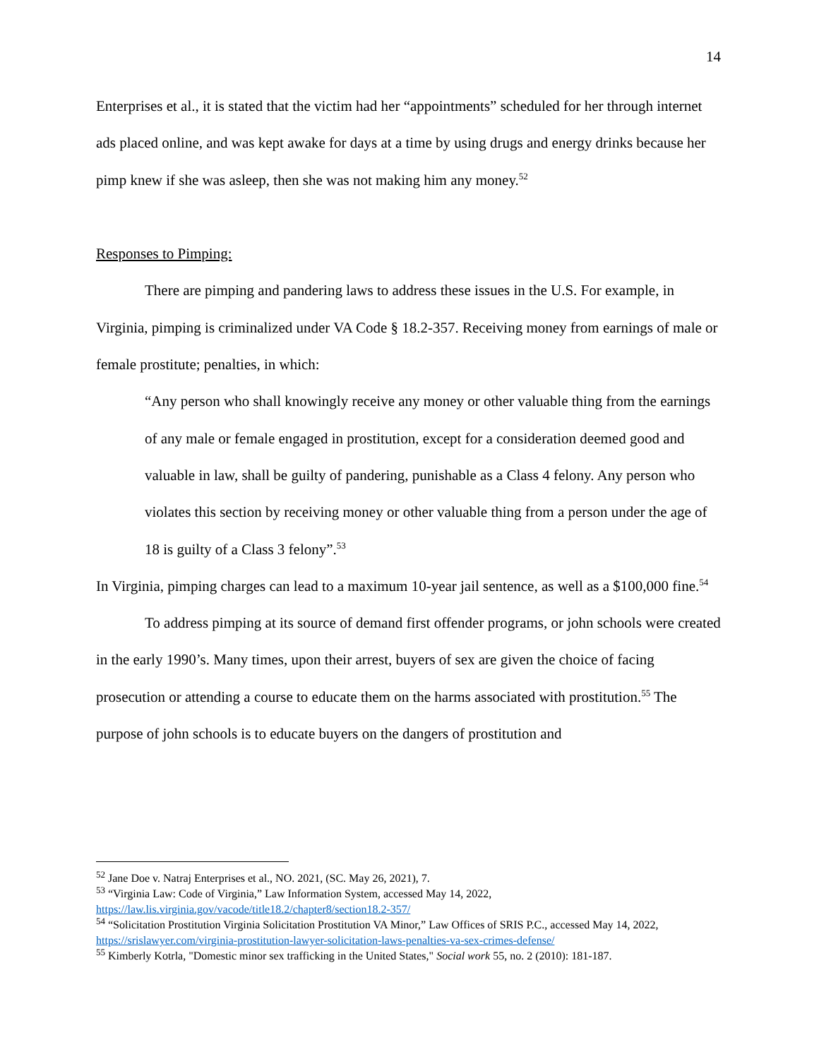14
Enterprises et al., it is stated that the victim had her “appointments” scheduled for her through internet ads placed online, and was kept awake for days at a time by using drugs and energy drinks because her pimp knew if she was asleep, then she was not making him any money.<sup>52</sup>
Responses to Pimping:
There are pimping and pandering laws to address these issues in the U.S. For example, in Virginia, pimping is criminalized under VA Code § 18.2-357. Receiving money from earnings of male or female prostitute; penalties, in which:
“Any person who shall knowingly receive any money or other valuable thing from the earnings of any male or female engaged in prostitution, except for a consideration deemed good and valuable in law, shall be guilty of pandering, punishable as a Class 4 felony. Any person who violates this section by receiving money or other valuable thing from a person under the age of 18 is guilty of a Class 3 felony”.<sup>53</sup>
In Virginia, pimping charges can lead to a maximum 10-year jail sentence, as well as a $100,000 fine.<sup>54</sup>
To address pimping at its source of demand first offender programs, or john schools were created in the early 1990’s. Many times, upon their arrest, buyers of sex are given the choice of facing prosecution or attending a course to educate them on the harms associated with prostitution.<sup>55</sup> The purpose of john schools is to educate buyers on the dangers of prostitution and
<sup>52</sup> Jane Doe v. Natraj Enterprises et al., NO. 2021, (SC. May 26, 2021), 7.
<sup>53</sup> “Virginia Law: Code of Virginia,” Law Information System, accessed May 14, 2022, https://law.lis.virginia.gov/vacode/title18.2/chapter8/section18.2-357/
<sup>54</sup> “Solicitation Prostitution Virginia Solicitation Prostitution VA Minor,” Law Offices of SRIS P.C., accessed May 14, 2022, https://srislawyer.com/virginia-prostitution-lawyer-solicitation-laws-penalties-va-sex-crimes-defense/
<sup>55</sup> Kimberly Kotrla, "Domestic minor sex trafficking in the United States," Social work 55, no. 2 (2010): 181-187.